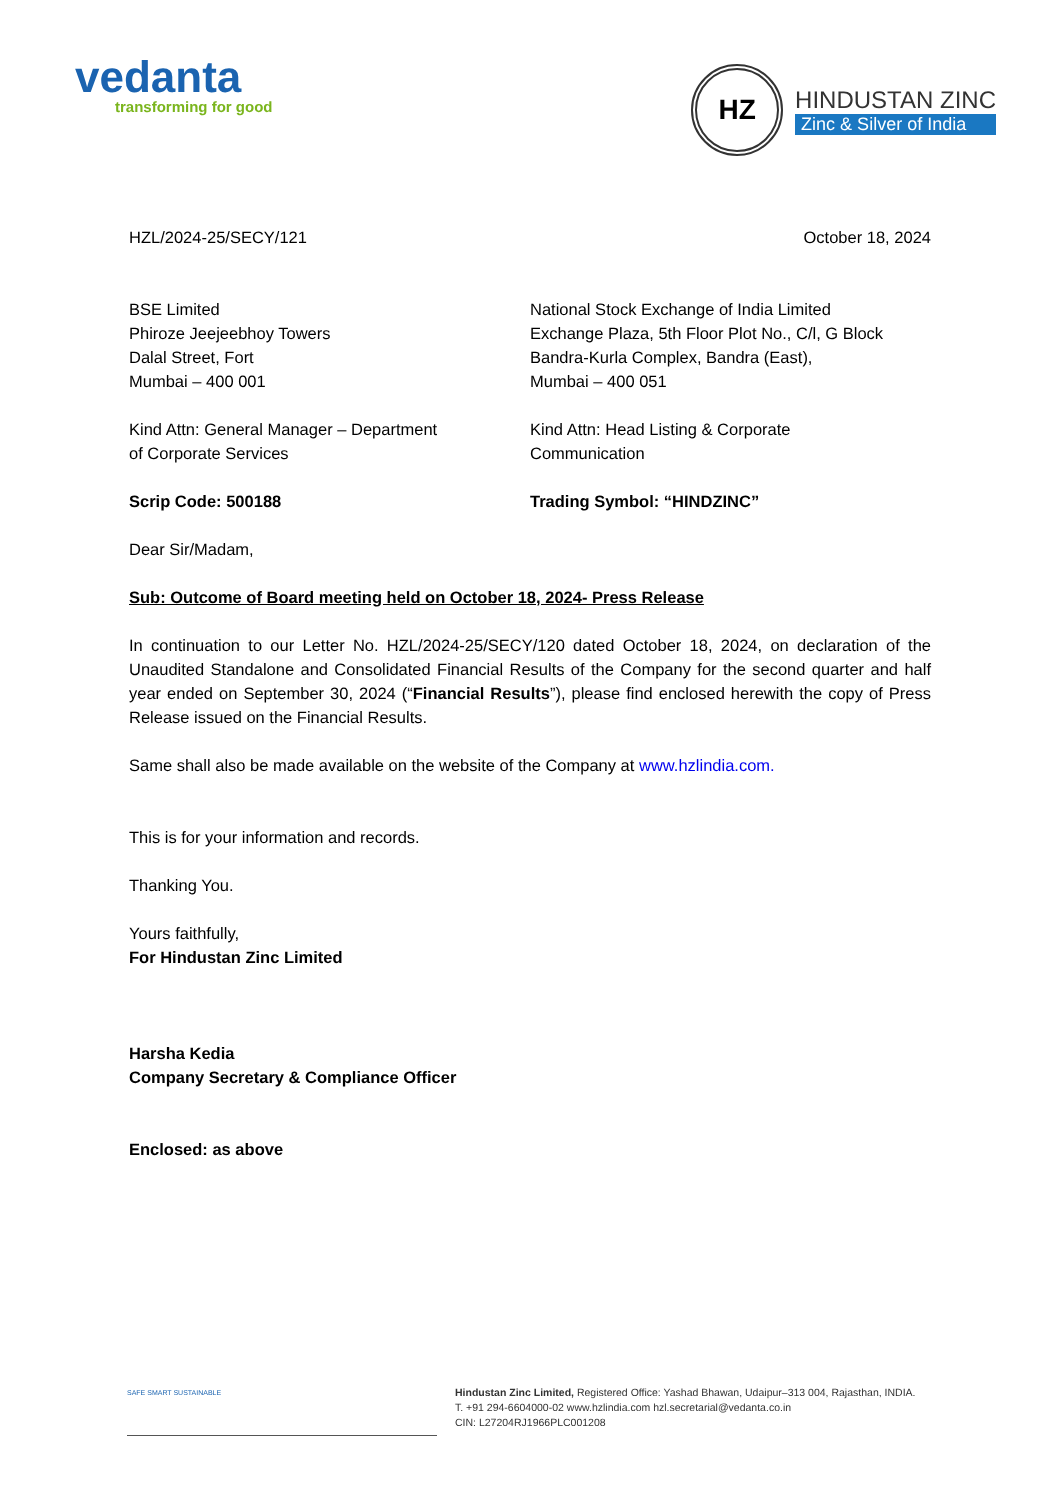vedanta
transforming for good
HZ
HINDUSTAN ZINC
Zinc & Silver of India
HZL/2024-25/SECY/121 October 18, 2024
BSE Limited
Phiroze Jeejeebhoy Towers
Dalal Street, Fort
Mumbai – 400 001
Kind Attn: General Manager – Department
of Corporate Services
Scrip Code: 500188
National Stock Exchange of India Limited
Exchange Plaza, 5th Floor Plot No., C/l, G Block
Bandra-Kurla Complex, Bandra (East),
Mumbai – 400 051
Kind Attn: Head Listing & Corporate
Communication
Trading Symbol: “HINDZINC”
Dear Sir/Madam,
Sub: Outcome of Board meeting held on October 18, 2024- Press Release
In continuation to our Letter No. HZL/2024-25/SECY/120 dated October 18, 2024, on declaration of the Unaudited Standalone and Consolidated Financial Results of the Company for the second quarter and half year ended on September 30, 2024 (“Financial Results”), please find enclosed herewith the copy of Press Release issued on the Financial Results.
Same shall also be made available on the website of the Company at www.hzlindia.com.
This is for your information and records.
Thanking You.
Yours faithfully,
For Hindustan Zinc Limited
Harsha Kedia
Company Secretary & Compliance Officer
Enclosed: as above
SAFE SMART SUSTAINABLE
Hindustan Zinc Limited, Registered Office: Yashad Bhawan, Udaipur–313 004, Rajasthan, INDIA.
T. +91 294-6604000-02 www.hzlindia.com hzl.secretarial@vedanta.co.in
CIN: L27204RJ1966PLC001208